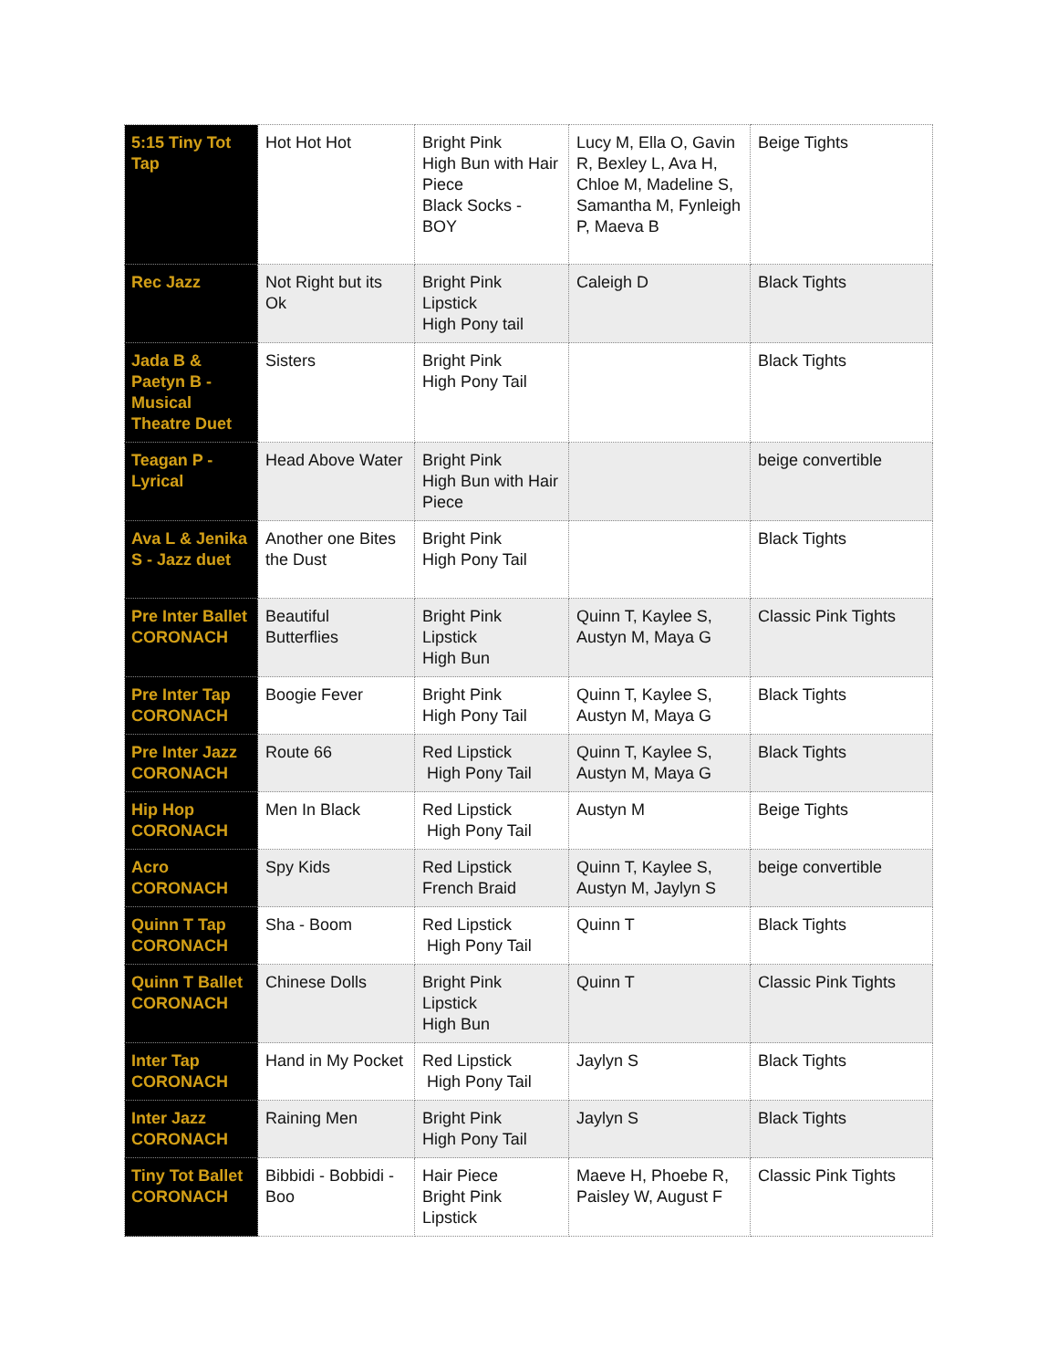| 5:15 Tiny Tot Tap | Hot Hot Hot | Bright Pink High Bun with Hair Piece Black Socks - BOY | Lucy M, Ella O, Gavin R, Bexley L, Ava H, Chloe M, Madeline S, Samantha M, Fynleigh P, Maeva B | Beige Tights |
| Rec Jazz | Not Right but its Ok | Bright Pink Lipstick High Pony tail | Caleigh D | Black Tights |
| Jada B & Paetyn B - Musical Theatre Duet | Sisters | Bright Pink High Pony Tail | | Black Tights |
| Teagan P - Lyrical | Head Above Water | Bright Pink High Bun with Hair Piece | | beige convertible |
| Ava L & Jenika S - Jazz duet | Another one Bites the Dust | Bright Pink High Pony Tail | | Black Tights |
| Pre Inter Ballet CORONACH | Beautiful Butterflies | Bright Pink Lipstick High Bun | Quinn T, Kaylee S, Austyn M, Maya G | Classic Pink Tights |
| Pre Inter Tap CORONACH | Boogie Fever | Bright Pink High Pony Tail | Quinn T, Kaylee S, Austyn M, Maya G | Black Tights |
| Pre Inter Jazz CORONACH | Route 66 | Red Lipstick High Pony Tail | Quinn T, Kaylee S, Austyn M, Maya G | Black Tights |
| Hip Hop CORONACH | Men In Black | Red Lipstick High Pony Tail | Austyn M | Beige Tights |
| Acro CORONACH | Spy Kids | Red Lipstick French Braid | Quinn T, Kaylee S, Austyn M, Jaylyn S | beige convertible |
| Quinn T Tap CORONACH | Sha - Boom | Red Lipstick High Pony Tail | Quinn T | Black Tights |
| Quinn T Ballet CORONACH | Chinese Dolls | Bright Pink Lipstick High Bun | Quinn T | Classic Pink Tights |
| Inter Tap CORONACH | Hand in My Pocket | Red Lipstick High Pony Tail | Jaylyn S | Black Tights |
| Inter Jazz CORONACH | Raining Men | Bright Pink High Pony Tail | Jaylyn S | Black Tights |
| Tiny Tot Ballet CORONACH | Bibbidi - Bobbidi - Boo | Hair Piece Bright Pink Lipstick | Maeve H, Phoebe R, Paisley W, August F | Classic Pink Tights |